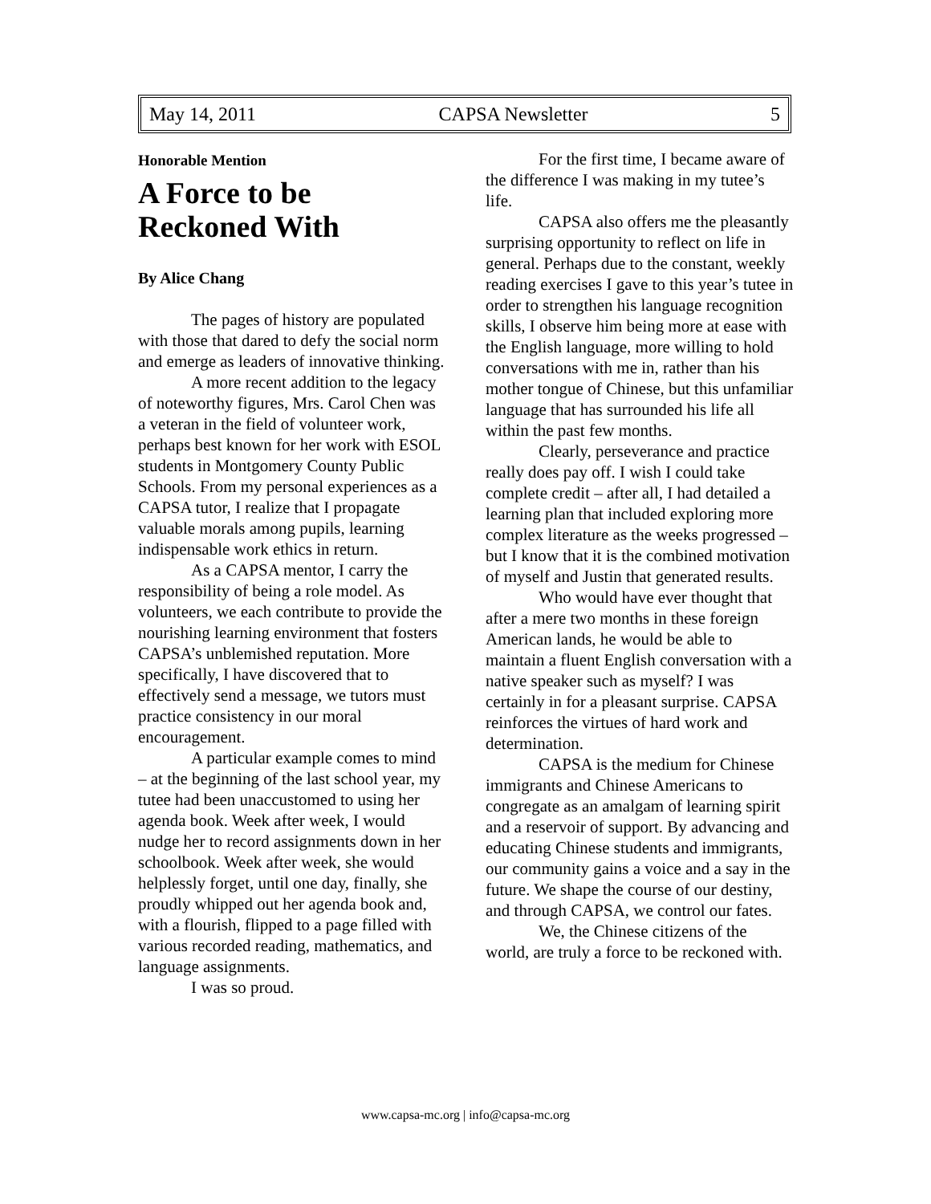May 14, 2011 CAPSA Newsletter 5
Honorable Mention
A Force to be Reckoned With
By Alice Chang
The pages of history are populated with those that dared to defy the social norm and emerge as leaders of innovative thinking.
A more recent addition to the legacy of noteworthy figures, Mrs. Carol Chen was a veteran in the field of volunteer work, perhaps best known for her work with ESOL students in Montgomery County Public Schools. From my personal experiences as a CAPSA tutor, I realize that I propagate valuable morals among pupils, learning indispensable work ethics in return.
As a CAPSA mentor, I carry the responsibility of being a role model. As volunteers, we each contribute to provide the nourishing learning environment that fosters CAPSA’s unblemished reputation. More specifically, I have discovered that to effectively send a message, we tutors must practice consistency in our moral encouragement.
A particular example comes to mind – at the beginning of the last school year, my tutee had been unaccustomed to using her agenda book. Week after week, I would nudge her to record assignments down in her schoolbook. Week after week, she would helplessly forget, until one day, finally, she proudly whipped out her agenda book and, with a flourish, flipped to a page filled with various recorded reading, mathematics, and language assignments.
I was so proud.
For the first time, I became aware of the difference I was making in my tutee’s life.
CAPSA also offers me the pleasantly surprising opportunity to reflect on life in general. Perhaps due to the constant, weekly reading exercises I gave to this year’s tutee in order to strengthen his language recognition skills, I observe him being more at ease with the English language, more willing to hold conversations with me in, rather than his mother tongue of Chinese, but this unfamiliar language that has surrounded his life all within the past few months.
Clearly, perseverance and practice really does pay off. I wish I could take complete credit – after all, I had detailed a learning plan that included exploring more complex literature as the weeks progressed – but I know that it is the combined motivation of myself and Justin that generated results.
Who would have ever thought that after a mere two months in these foreign American lands, he would be able to maintain a fluent English conversation with a native speaker such as myself? I was certainly in for a pleasant surprise. CAPSA reinforces the virtues of hard work and determination.
CAPSA is the medium for Chinese immigrants and Chinese Americans to congregate as an amalgam of learning spirit and a reservoir of support. By advancing and educating Chinese students and immigrants, our community gains a voice and a say in the future. We shape the course of our destiny, and through CAPSA, we control our fates.
We, the Chinese citizens of the world, are truly a force to be reckoned with.
www.capsa-mc.org | info@capsa-mc.org